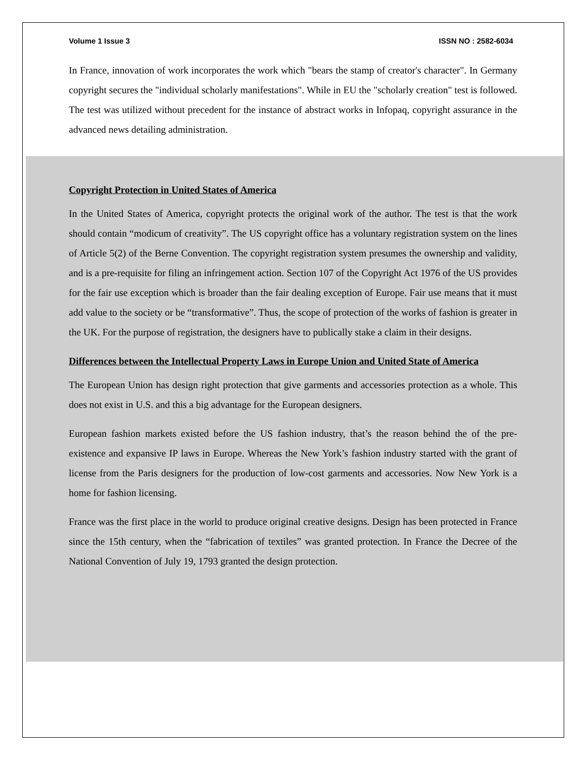Volume 1 Issue 3 ISSN NO : 2582-6034
In France, innovation of work incorporates the work which "bears the stamp of creator's character". In Germany copyright secures the "individual scholarly manifestations". While in EU the "scholarly creation" test is followed. The test was utilized without precedent for the instance of abstract works in Infopaq, copyright assurance in the advanced news detailing administration.
Copyright Protection in United States of America
In the United States of America, copyright protects the original work of the author. The test is that the work should contain “modicum of creativity”. The US copyright office has a voluntary registration system on the lines of Article 5(2) of the Berne Convention. The copyright registration system presumes the ownership and validity, and is a pre-requisite for filing an infringement action. Section 107 of the Copyright Act 1976 of the US provides for the fair use exception which is broader than the fair dealing exception of Europe. Fair use means that it must add value to the society or be “transformative”. Thus, the scope of protection of the works of fashion is greater in the UK. For the purpose of registration, the designers have to publically stake a claim in their designs.
Differences between the Intellectual Property Laws in Europe Union and United State of America
The European Union has design right protection that give garments and accessories protection as a whole. This does not exist in U.S. and this a big advantage for the European designers.
European fashion markets existed before the US fashion industry, that’s the reason behind the of the pre-existence and expansive IP laws in Europe. Whereas the New York’s fashion industry started with the grant of license from the Paris designers for the production of low-cost garments and accessories. Now New York is a home for fashion licensing.
France was the first place in the world to produce original creative designs. Design has been protected in France since the 15th century, when the “fabrication of textiles” was granted protection. In France the Decree of the National Convention of July 19, 1793 granted the design protection.